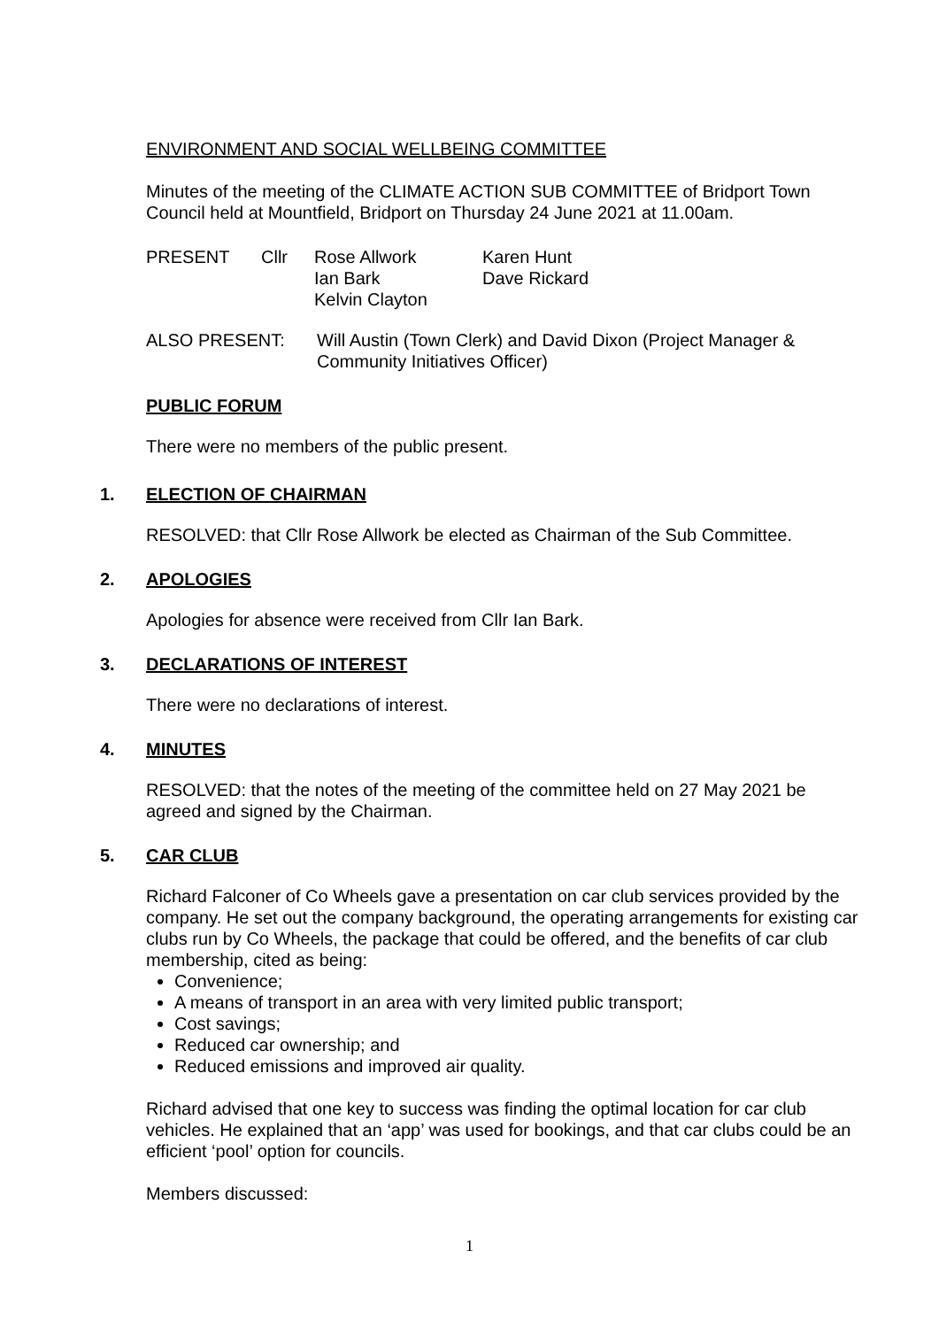ENVIRONMENT AND SOCIAL WELLBEING COMMITTEE
Minutes of the meeting of the CLIMATE ACTION SUB COMMITTEE of Bridport Town Council held at Mountfield, Bridport on Thursday 24 June 2021 at 11.00am.
PRESENT Cllr Rose Allwork
Ian Bark
Kelvin Clayton
Karen Hunt
Dave Rickard
ALSO PRESENT: Will Austin (Town Clerk) and David Dixon (Project Manager & Community Initiatives Officer)
PUBLIC FORUM
There were no members of the public present.
1. ELECTION OF CHAIRMAN
RESOLVED: that Cllr Rose Allwork be elected as Chairman of the Sub Committee.
2. APOLOGIES
Apologies for absence were received from Cllr Ian Bark.
3. DECLARATIONS OF INTEREST
There were no declarations of interest.
4. MINUTES
RESOLVED: that the notes of the meeting of the committee held on 27 May 2021 be agreed and signed by the Chairman.
5. CAR CLUB
Richard Falconer of Co Wheels gave a presentation on car club services provided by the company. He set out the company background, the operating arrangements for existing car clubs run by Co Wheels, the package that could be offered, and the benefits of car club membership, cited as being:
Convenience;
A means of transport in an area with very limited public transport;
Cost savings;
Reduced car ownership; and
Reduced emissions and improved air quality.
Richard advised that one key to success was finding the optimal location for car club vehicles. He explained that an ‘app’ was used for bookings, and that car clubs could be an efficient ‘pool’ option for councils.
Members discussed:
1